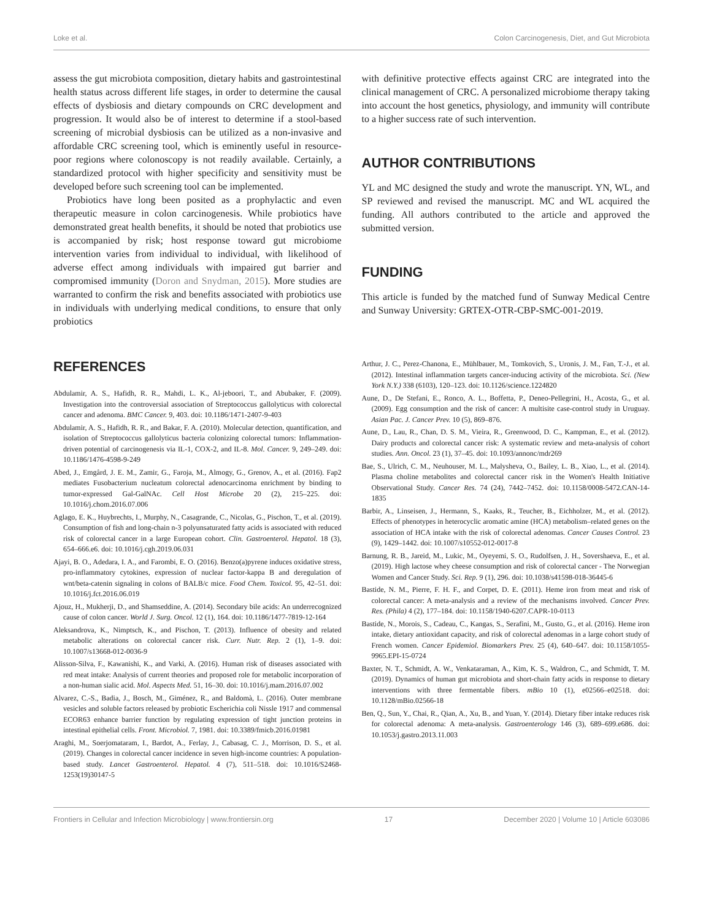Loke et al. Colon Carcinogenesis, Diet, and Gut Microbiota
assess the gut microbiota composition, dietary habits and gastrointestinal health status across different life stages, in order to determine the causal effects of dysbiosis and dietary compounds on CRC development and progression. It would also be of interest to determine if a stool-based screening of microbial dysbiosis can be utilized as a non-invasive and affordable CRC screening tool, which is eminently useful in resource-poor regions where colonoscopy is not readily available. Certainly, a standardized protocol with higher specificity and sensitivity must be developed before such screening tool can be implemented.
Probiotics have long been posited as a prophylactic and even therapeutic measure in colon carcinogenesis. While probiotics have demonstrated great health benefits, it should be noted that probiotics use is accompanied by risk; host response toward gut microbiome intervention varies from individual to individual, with likelihood of adverse effect among individuals with impaired gut barrier and compromised immunity (Doron and Snydman, 2015). More studies are warranted to confirm the risk and benefits associated with probiotics use in individuals with underlying medical conditions, to ensure that only probiotics
with definitive protective effects against CRC are integrated into the clinical management of CRC. A personalized microbiome therapy taking into account the host genetics, physiology, and immunity will contribute to a higher success rate of such intervention.
AUTHOR CONTRIBUTIONS
YL and MC designed the study and wrote the manuscript. YN, WL, and SP reviewed and revised the manuscript. MC and WL acquired the funding. All authors contributed to the article and approved the submitted version.
FUNDING
This article is funded by the matched fund of Sunway Medical Centre and Sunway University: GRTEX-OTR-CBP-SMC-001-2019.
REFERENCES
Abdulamir, A. S., Hafidh, R. R., Mahdi, L. K., Al-jeboori, T., and Abubaker, F. (2009). Investigation into the controversial association of Streptococcus gallolyticus with colorectal cancer and adenoma. BMC Cancer. 9, 403. doi: 10.1186/1471-2407-9-403
Abdulamir, A. S., Hafidh, R. R., and Bakar, F. A. (2010). Molecular detection, quantification, and isolation of Streptococcus gallolyticus bacteria colonizing colorectal tumors: Inflammation-driven potential of carcinogenesis via IL-1, COX-2, and IL-8. Mol. Cancer. 9, 249–249. doi: 10.1186/1476-4598-9-249
Abed, J., Emgård, J. E. M., Zamir, G., Faroja, M., Almogy, G., Grenov, A., et al. (2016). Fap2 mediates Fusobacterium nucleatum colorectal adenocarcinoma enrichment by binding to tumor-expressed Gal-GalNAc. Cell Host Microbe 20 (2), 215–225. doi: 10.1016/j.chom.2016.07.006
Aglago, E. K., Huybrechts, I., Murphy, N., Casagrande, C., Nicolas, G., Pischon, T., et al. (2019). Consumption of fish and long-chain n-3 polyunsaturated fatty acids is associated with reduced risk of colorectal cancer in a large European cohort. Clin. Gastroenterol. Hepatol. 18 (3), 654–666.e6. doi: 10.1016/j.cgh.2019.06.031
Ajayi, B. O., Adedara, I. A., and Farombi, E. O. (2016). Benzo(a)pyrene induces oxidative stress, pro-inflammatory cytokines, expression of nuclear factor-kappa B and deregulation of wnt/beta-catenin signaling in colons of BALB/c mice. Food Chem. Toxicol. 95, 42–51. doi: 10.1016/j.fct.2016.06.019
Ajouz, H., Mukherji, D., and Shamseddine, A. (2014). Secondary bile acids: An underrecognized cause of colon cancer. World J. Surg. Oncol. 12 (1), 164. doi: 10.1186/1477-7819-12-164
Aleksandrova, K., Nimptsch, K., and Pischon, T. (2013). Influence of obesity and related metabolic alterations on colorectal cancer risk. Curr. Nutr. Rep. 2 (1), 1–9. doi: 10.1007/s13668-012-0036-9
Alisson-Silva, F., Kawanishi, K., and Varki, A. (2016). Human risk of diseases associated with red meat intake: Analysis of current theories and proposed role for metabolic incorporation of a non-human sialic acid. Mol. Aspects Med. 51, 16–30. doi: 10.1016/j.mam.2016.07.002
Alvarez, C.-S., Badia, J., Bosch, M., Giménez, R., and Baldomà, L. (2016). Outer membrane vesicles and soluble factors released by probiotic Escherichia coli Nissle 1917 and commensal ECOR63 enhance barrier function by regulating expression of tight junction proteins in intestinal epithelial cells. Front. Microbiol. 7, 1981. doi: 10.3389/fmicb.2016.01981
Araghi, M., Soerjomataram, I., Bardot, A., Ferlay, J., Cabasag, C. J., Morrison, D. S., et al. (2019). Changes in colorectal cancer incidence in seven high-income countries: A population-based study. Lancet Gastroenterol. Hepatol. 4 (7), 511–518. doi: 10.1016/S2468-1253(19)30147-5
Arthur, J. C., Perez-Chanona, E., Mühlbauer, M., Tomkovich, S., Uronis, J. M., Fan, T.-J., et al. (2012). Intestinal inflammation targets cancer-inducing activity of the microbiota. Sci. (New York N.Y.) 338 (6103), 120–123. doi: 10.1126/science.1224820
Aune, D., De Stefani, E., Ronco, A. L., Boffetta, P., Deneo-Pellegrini, H., Acosta, G., et al. (2009). Egg consumption and the risk of cancer: A multisite case-control study in Uruguay. Asian Pac. J. Cancer Prev. 10 (5), 869–876.
Aune, D., Lau, R., Chan, D. S. M., Vieira, R., Greenwood, D. C., Kampman, E., et al. (2012). Dairy products and colorectal cancer risk: A systematic review and meta-analysis of cohort studies. Ann. Oncol. 23 (1), 37–45. doi: 10.1093/annonc/mdr269
Bae, S., Ulrich, C. M., Neuhouser, M. L., Malysheva, O., Bailey, L. B., Xiao, L., et al. (2014). Plasma choline metabolites and colorectal cancer risk in the Women's Health Initiative Observational Study. Cancer Res. 74 (24), 7442–7452. doi: 10.1158/0008-5472.CAN-14-1835
Barbir, A., Linseisen, J., Hermann, S., Kaaks, R., Teucher, B., Eichholzer, M., et al. (2012). Effects of phenotypes in heterocyclic aromatic amine (HCA) metabolism–related genes on the association of HCA intake with the risk of colorectal adenomas. Cancer Causes Control. 23 (9), 1429–1442. doi: 10.1007/s10552-012-0017-8
Barnung, R. B., Jareid, M., Lukic, M., Oyeyemi, S. O., Rudolfsen, J. H., Sovershaeva, E., et al. (2019). High lactose whey cheese consumption and risk of colorectal cancer - The Norwegian Women and Cancer Study. Sci. Rep. 9 (1), 296. doi: 10.1038/s41598-018-36445-6
Bastide, N. M., Pierre, F. H. F., and Corpet, D. E. (2011). Heme iron from meat and risk of colorectal cancer: A meta-analysis and a review of the mechanisms involved. Cancer Prev. Res. (Phila) 4 (2), 177–184. doi: 10.1158/1940-6207.CAPR-10-0113
Bastide, N., Morois, S., Cadeau, C., Kangas, S., Serafini, M., Gusto, G., et al. (2016). Heme iron intake, dietary antioxidant capacity, and risk of colorectal adenomas in a large cohort study of French women. Cancer Epidemiol. Biomarkers Prev. 25 (4), 640–647. doi: 10.1158/1055-9965.EPI-15-0724
Baxter, N. T., Schmidt, A. W., Venkataraman, A., Kim, K. S., Waldron, C., and Schmidt, T. M. (2019). Dynamics of human gut microbiota and short-chain fatty acids in response to dietary interventions with three fermentable fibers. mBio 10 (1), e02566–e02518. doi: 10.1128/mBio.02566-18
Ben, Q., Sun, Y., Chai, R., Qian, A., Xu, B., and Yuan, Y. (2014). Dietary fiber intake reduces risk for colorectal adenoma: A meta-analysis. Gastroenterology 146 (3), 689–699.e686. doi: 10.1053/j.gastro.2013.11.003
Frontiers in Cellular and Infection Microbiology | www.frontiersin.org 17 December 2020 | Volume 10 | Article 603086